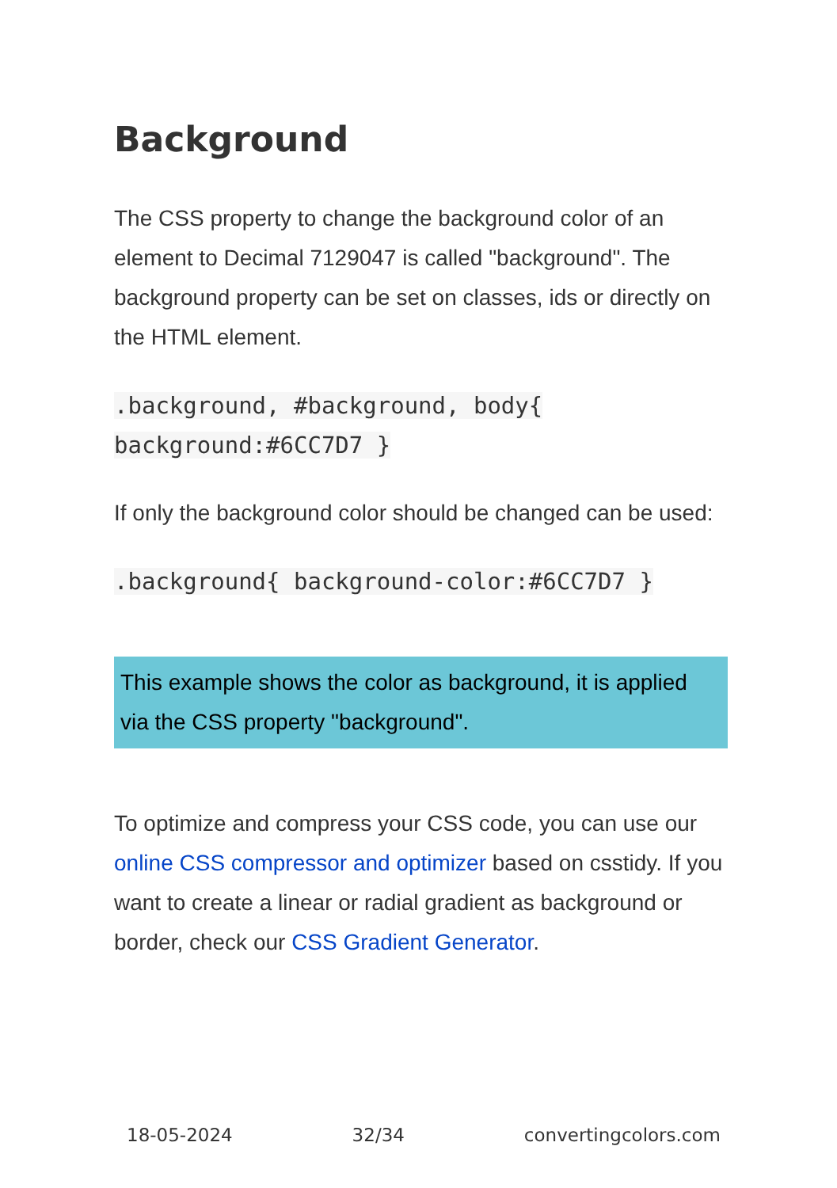Background
The CSS property to change the background color of an element to Decimal 7129047 is called "background". The background property can be set on classes, ids or directly on the HTML element.
.background, #background, body{
background:#6CC7D7 }
If only the background color should be changed can be used:
.background{ background-color:#6CC7D7 }
This example shows the color as background, it is applied via the CSS property "background".
To optimize and compress your CSS code, you can use our online CSS compressor and optimizer based on csstidy. If you want to create a linear or radial gradient as background or border, check our CSS Gradient Generator.
18-05-2024 32/34 convertingcolors.com